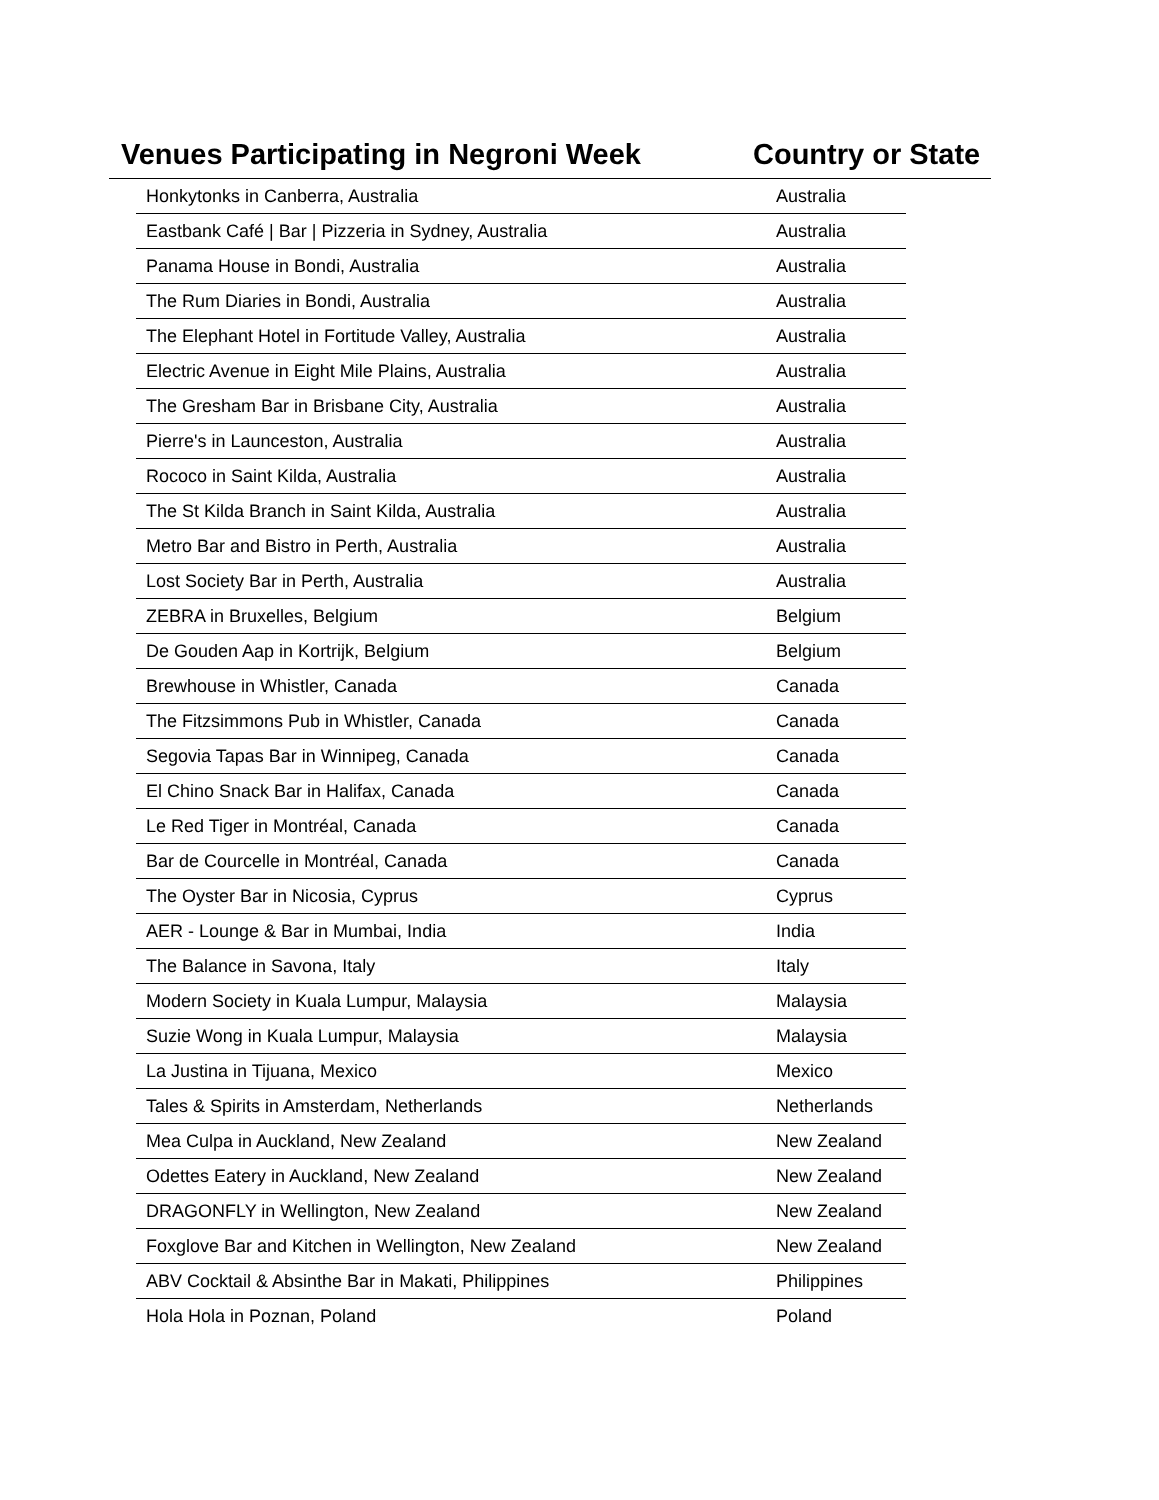Venues Participating in Negroni Week
Country or State
| Honkytonks in Canberra, Australia | Australia |
| Eastbank Café / Bar / Pizzeria in Sydney, Australia | Australia |
| Panama House in Bondi, Australia | Australia |
| The Rum Diaries in Bondi, Australia | Australia |
| The Elephant Hotel in Fortitude Valley, Australia | Australia |
| Electric Avenue in Eight Mile Plains, Australia | Australia |
| The Gresham Bar in Brisbane City, Australia | Australia |
| Pierre's in Launceston, Australia | Australia |
| Rococo in Saint Kilda, Australia | Australia |
| The St Kilda Branch in Saint Kilda, Australia | Australia |
| Metro Bar and Bistro in Perth, Australia | Australia |
| Lost Society Bar in Perth, Australia | Australia |
| ZEBRA in Bruxelles, Belgium | Belgium |
| De Gouden Aap in Kortrijk, Belgium | Belgium |
| Brewhouse in Whistler, Canada | Canada |
| The Fitzsimmons Pub in Whistler, Canada | Canada |
| Segovia Tapas Bar in Winnipeg, Canada | Canada |
| El Chino Snack Bar in Halifax, Canada | Canada |
| Le Red Tiger in Montréal, Canada | Canada |
| Bar de Courcelle in Montréal, Canada | Canada |
| The Oyster Bar in Nicosia, Cyprus | Cyprus |
| AER - Lounge & Bar in Mumbai, India | India |
| The Balance in Savona, Italy | Italy |
| Modern Society in Kuala Lumpur, Malaysia | Malaysia |
| Suzie Wong in Kuala Lumpur, Malaysia | Malaysia |
| La Justina in Tijuana, Mexico | Mexico |
| Tales & Spirits in Amsterdam, Netherlands | Netherlands |
| Mea Culpa in Auckland, New Zealand | New Zealand |
| Odettes Eatery in Auckland, New Zealand | New Zealand |
| DRAGONFLY in Wellington, New Zealand | New Zealand |
| Foxglove Bar and Kitchen in Wellington, New Zealand | New Zealand |
| ABV Cocktail & Absinthe Bar in Makati, Philippines | Philippines |
| Hola Hola in Poznan, Poland | Poland |